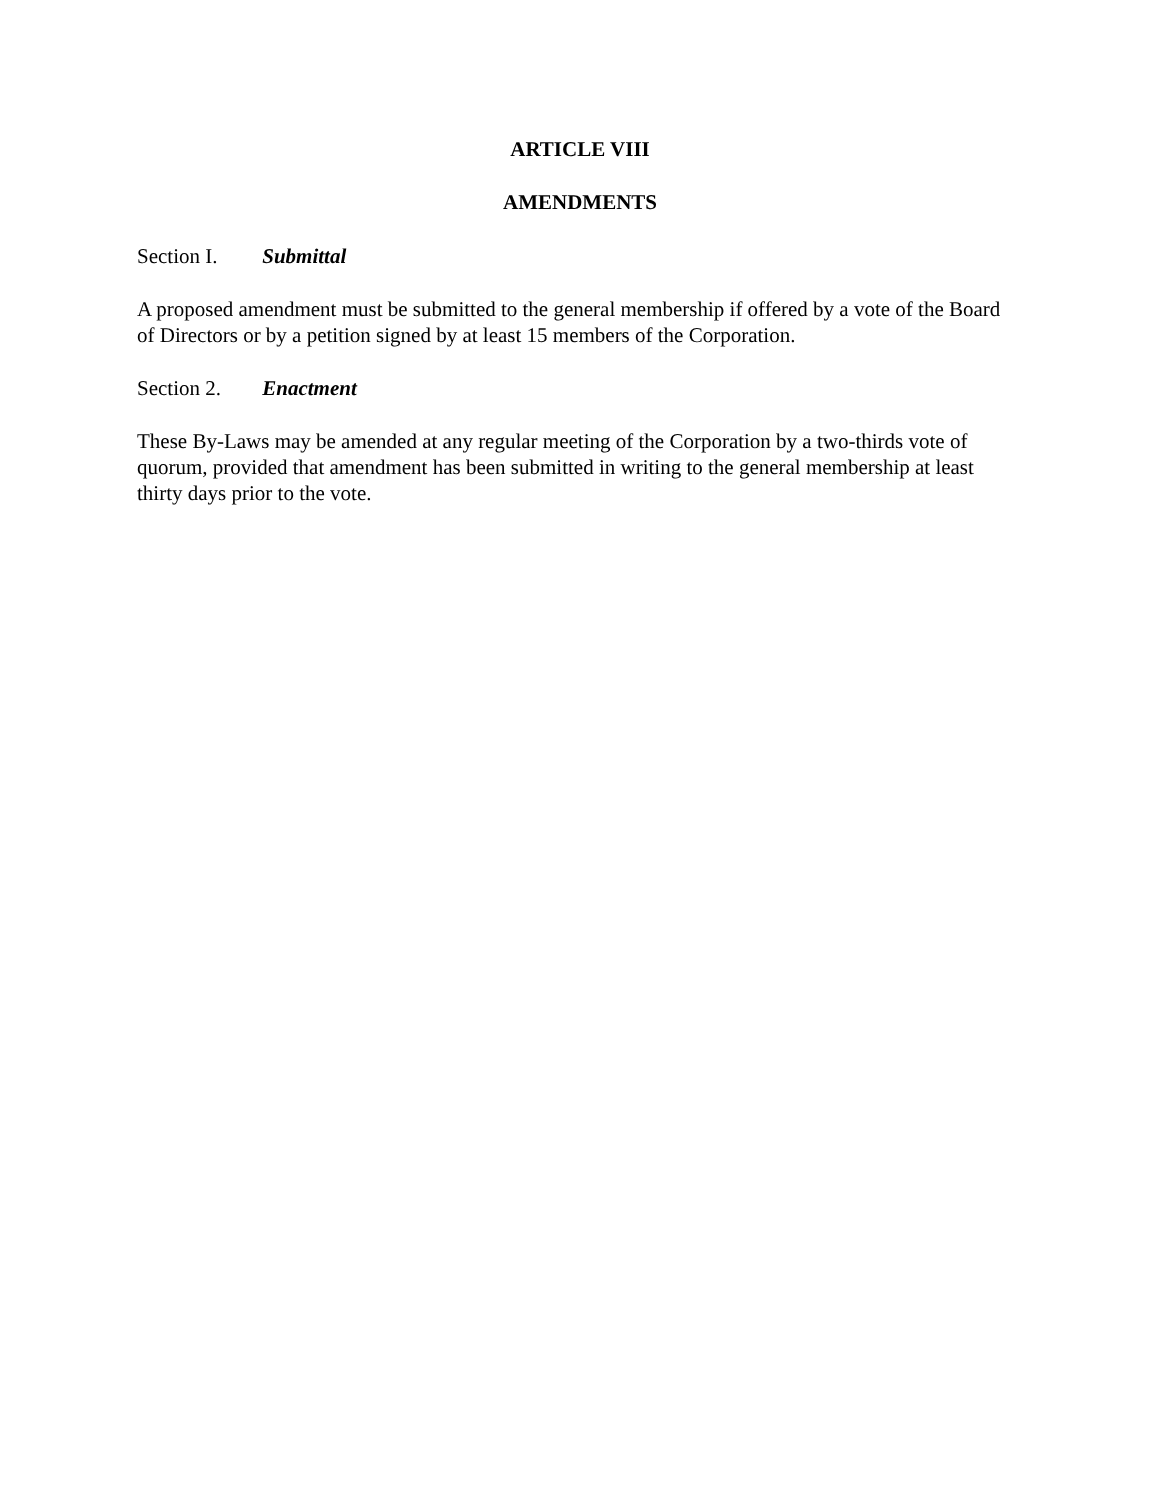ARTICLE VIII
AMENDMENTS
Section I. Submittal
A proposed amendment must be submitted to the general membership if offered by a vote of the Board of Directors or by a petition signed by at least 15 members of the Corporation.
Section 2. Enactment
These By-Laws may be amended at any regular meeting of the Corporation by a two-thirds vote of quorum, provided that amendment has been submitted in writing to the general membership at least thirty days prior to the vote.